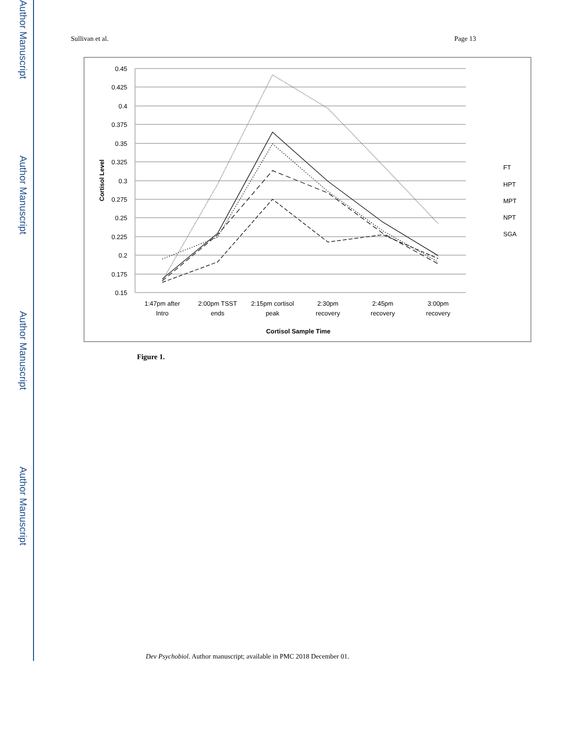Author Manuscript
Author Manuscript
Author Manuscript
Author Manuscript
Sullivan et al. Page 13
0.45
0.425
0.4
0.375
0.35
0.325
0.3
0.275
0.25
0.225
0.2
0.175
0.15
Cortisol Level
1:47pm after
Intro
2:00pm TSST
ends
2:15pm cortisol
peak
2:30pm
recovery
2:45pm
recovery
3:00pm
recovery
Cortisol Sample Time
FT
HPT
MPT
NPT
SGA
Figure 1.
Dev Psychobiol. Author manuscript; available in PMC 2018 December 01.